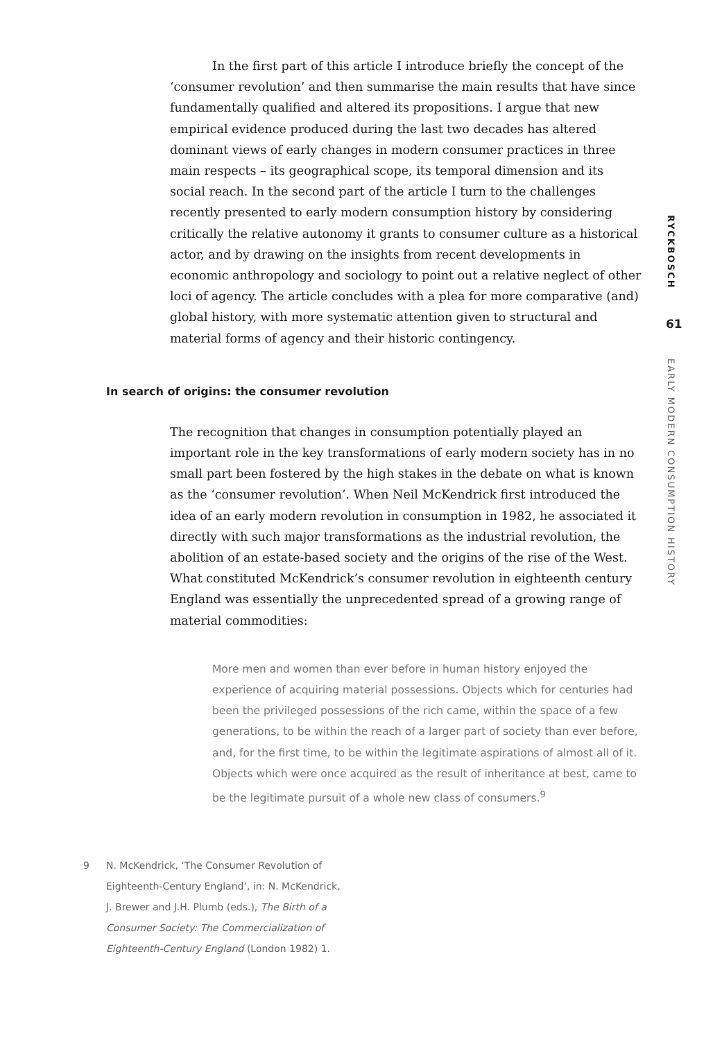In the first part of this article I introduce briefly the concept of the ‘consumer revolution’ and then summarise the main results that have since fundamentally qualified and altered its propositions. I argue that new empirical evidence produced during the last two decades has altered dominant views of early changes in modern consumer practices in three main respects – its geographical scope, its temporal dimension and its social reach. In the second part of the article I turn to the challenges recently presented to early modern consumption history by considering critically the relative autonomy it grants to consumer culture as a historical actor, and by drawing on the insights from recent developments in economic anthropology and sociology to point out a relative neglect of other loci of agency. The article concludes with a plea for more comparative (and) global history, with more systematic attention given to structural and material forms of agency and their historic contingency.
In search of origins: the consumer revolution
The recognition that changes in consumption potentially played an important role in the key transformations of early modern society has in no small part been fostered by the high stakes in the debate on what is known as the ‘consumer revolution’. When Neil McKendrick first introduced the idea of an early modern revolution in consumption in 1982, he associated it directly with such major transformations as the industrial revolution, the abolition of an estate-based society and the origins of the rise of the West. What constituted McKendrick’s consumer revolution in eighteenth century England was essentially the unprecedented spread of a growing range of material commodities:
More men and women than ever before in human history enjoyed the experience of acquiring material possessions. Objects which for centuries had been the privileged possessions of the rich came, within the space of a few generations, to be within the reach of a larger part of society than ever before, and, for the first time, to be within the legitimate aspirations of almost all of it. Objects which were once acquired as the result of inheritance at best, came to be the legitimate pursuit of a whole new class of consumers.<sup>9</sup>
9 N. McKendrick, ‘The Consumer Revolution of Eighteenth-Century England’, in: N. McKendrick, J. Brewer and J.H. Plumb (eds.), The Birth of a Consumer Society: The Commercialization of Eighteenth-Century England (London 1982) 1.
RYCKBOSCH
61
EARLY MODERN CONSUMPTION HISTORY